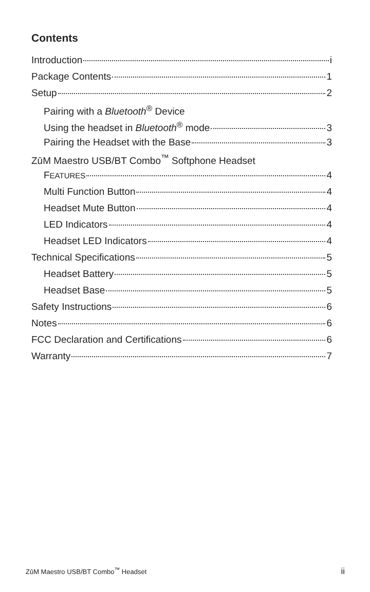Contents
Introduction i
Package Contents 1
Setup 2
Pairing with a Bluetooth<sup>®</sup> Device
Using the headset in Bluetooth<sup>®</sup> mode 3
Pairing the Headset with the Base 3
ZūM Maestro USB/BT Combo<sup>™</sup> Softphone Headset
FEATURES 4
Multi Function Button 4
Headset Mute Button 4
LED Indicators 4
Headset LED Indicators 4
Technical Specifications 5
Headset Battery 5
Headset Base 5
Safety Instructions 6
Notes 6
FCC Declaration and Certifications 6
Warranty 7
ZūM Maestro USB/BT Combo<sup>™</sup> Headset ii